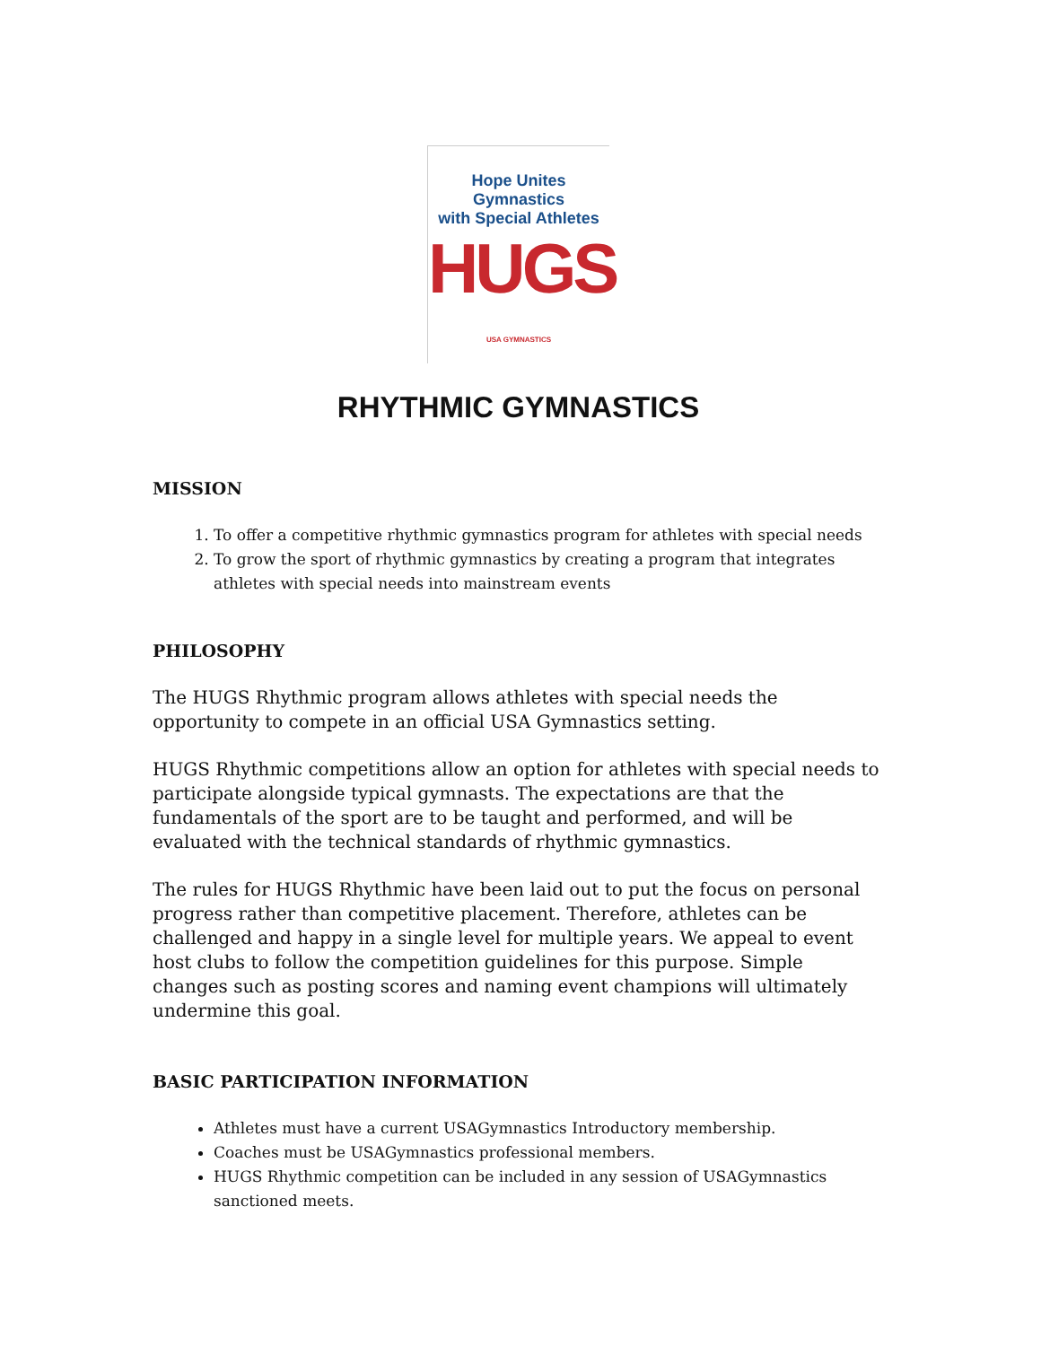Hope Unites Gymnastics
with Special Athletes
HUGS
USA GYMNASTICS
RHYTHMIC GYMNASTICS
MISSION
1. To offer a competitive rhythmic gymnastics program for athletes with special needs
2. To grow the sport of rhythmic gymnastics by creating a program that integrates athletes with special needs into mainstream events
PHILOSOPHY
The HUGS Rhythmic program allows athletes with special needs the opportunity to compete in an official USA Gymnastics setting.
HUGS Rhythmic competitions allow an option for athletes with special needs to participate alongside typical gymnasts. The expectations are that the fundamentals of the sport are to be taught and performed, and will be evaluated with the technical standards of rhythmic gymnastics.
The rules for HUGS Rhythmic have been laid out to put the focus on personal progress rather than competitive placement. Therefore, athletes can be challenged and happy in a single level for multiple years. We appeal to event host clubs to follow the competition guidelines for this purpose. Simple changes such as posting scores and naming event champions will ultimately undermine this goal.
BASIC PARTICIPATION INFORMATION
Athletes must have a current USAGymnastics Introductory membership.
Coaches must be USAGymnastics professional members.
HUGS Rhythmic competition can be included in any session of USAGymnastics sanctioned meets.